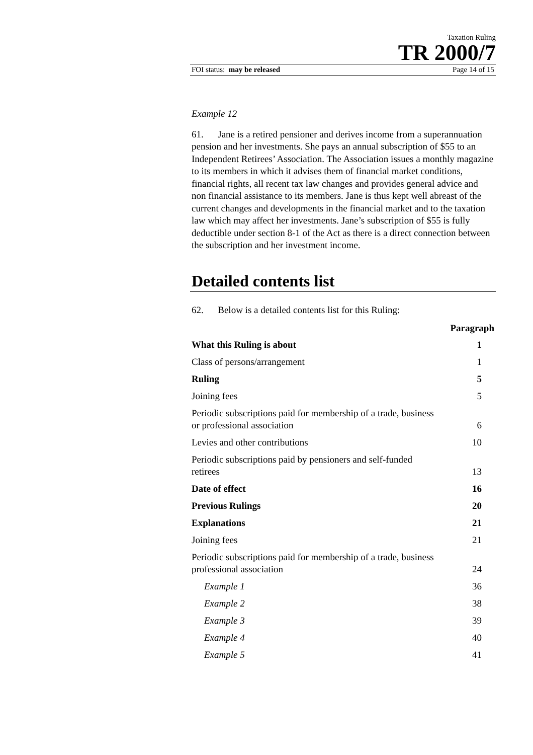Taxation Ruling
TR 2000/7
FOI status: may be released Page 14 of 15
Example 12
61. Jane is a retired pensioner and derives income from a superannuation pension and her investments. She pays an annual subscription of $55 to an Independent Retirees’ Association. The Association issues a monthly magazine to its members in which it advises them of financial market conditions, financial rights, all recent tax law changes and provides general advice and non financial assistance to its members. Jane is thus kept well abreast of the current changes and developments in the financial market and to the taxation law which may affect her investments. Jane’s subscription of $55 is fully deductible under section 8-1 of the Act as there is a direct connection between the subscription and her investment income.
Detailed contents list
62. Below is a detailed contents list for this Ruling:
| | Paragraph |
| --- | --- |
| What this Ruling is about | 1 |
| Class of persons/arrangement | 1 |
| Ruling | 5 |
| Joining fees | 5 |
| Periodic subscriptions paid for membership of a trade, business or professional association | 6 |
| Levies and other contributions | 10 |
| Periodic subscriptions paid by pensioners and self-funded retirees | 13 |
| Date of effect | 16 |
| Previous Rulings | 20 |
| Explanations | 21 |
| Joining fees | 21 |
| Periodic subscriptions paid for membership of a trade, business professional association | 24 |
| Example 1 | 36 |
| Example 2 | 38 |
| Example 3 | 39 |
| Example 4 | 40 |
| Example 5 | 41 |